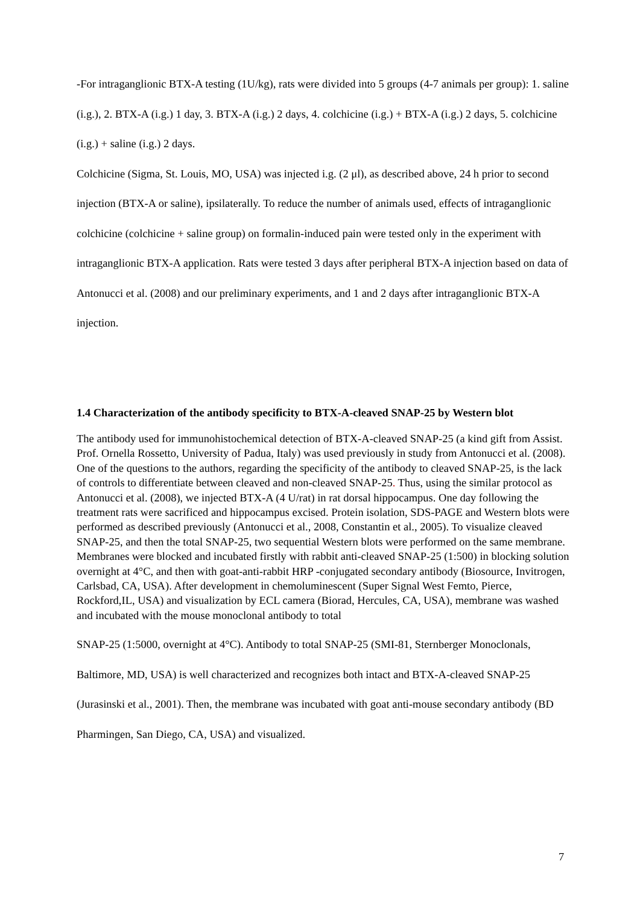-For intraganglionic BTX-A testing (1U/kg), rats were divided into 5 groups (4-7 animals per group): 1. saline (i.g.), 2. BTX-A (i.g.) 1 day, 3. BTX-A (i.g.) 2 days, 4. colchicine (i.g.) + BTX-A (i.g.) 2 days, 5. colchicine (i.g.) + saline (i.g.) 2 days.
Colchicine (Sigma, St. Louis, MO, USA) was injected i.g. (2 μl), as described above, 24 h prior to second injection (BTX-A or saline), ipsilaterally. To reduce the number of animals used, effects of intraganglionic colchicine (colchicine + saline group) on formalin-induced pain were tested only in the experiment with intraganglionic BTX-A application. Rats were tested 3 days after peripheral BTX-A injection based on data of Antonucci et al. (2008) and our preliminary experiments, and 1 and 2 days after intraganglionic BTX-A injection.
1.4 Characterization of the antibody specificity to BTX-A-cleaved SNAP-25 by Western blot
The antibody used for immunohistochemical detection of BTX-A-cleaved SNAP-25 (a kind gift from Assist. Prof. Ornella Rossetto, University of Padua, Italy) was used previously in study from Antonucci et al. (2008). One of the questions to the authors, regarding the specificity of the antibody to cleaved SNAP-25, is the lack of controls to differentiate between cleaved and non-cleaved SNAP-25. Thus, using the similar protocol as Antonucci et al. (2008), we injected BTX-A (4 U/rat) in rat dorsal hippocampus. One day following the treatment rats were sacrificed and hippocampus excised. Protein isolation, SDS-PAGE and Western blots were performed as described previously (Antonucci et al., 2008, Constantin et al., 2005). To visualize cleaved SNAP-25, and then the total SNAP-25, two sequential Western blots were performed on the same membrane. Membranes were blocked and incubated firstly with rabbit anti-cleaved SNAP-25 (1:500) in blocking solution overnight at 4°C, and then with goat-anti-rabbit HRP -conjugated secondary antibody (Biosource, Invitrogen, Carlsbad, CA, USA). After development in chemoluminescent (Super Signal West Femto, Pierce, Rockford,IL, USA) and visualization by ECL camera (Biorad, Hercules, CA, USA), membrane was washed and incubated with the mouse monoclonal antibody to total
SNAP-25 (1:5000, overnight at 4°C). Antibody to total SNAP-25 (SMI-81, Sternberger Monoclonals, Baltimore, MD, USA) is well characterized and recognizes both intact and BTX-A-cleaved SNAP-25 (Jurasinski et al., 2001). Then, the membrane was incubated with goat anti-mouse secondary antibody (BD Pharmingen, San Diego, CA, USA) and visualized.
7